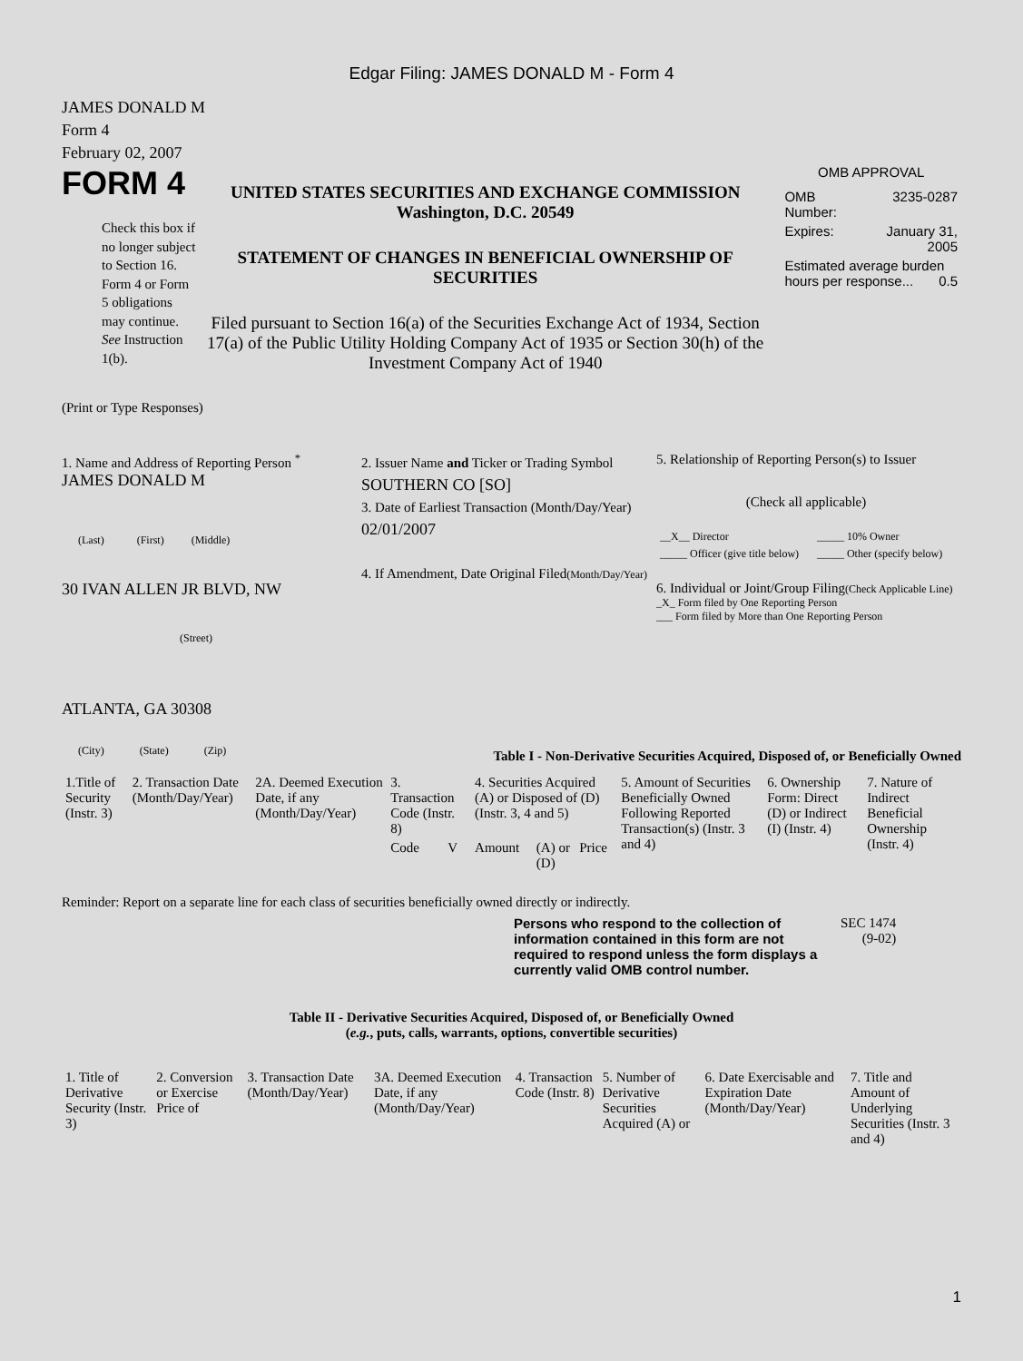Edgar Filing: JAMES DONALD M - Form 4
JAMES DONALD M
Form 4
February 02, 2007
FORM 4
Check this box if no longer subject to Section 16. Form 4 or Form 5 obligations may continue. See Instruction 1(b).
UNITED STATES SECURITIES AND EXCHANGE COMMISSION
Washington, D.C. 20549
STATEMENT OF CHANGES IN BENEFICIAL OWNERSHIP OF SECURITIES
Filed pursuant to Section 16(a) of the Securities Exchange Act of 1934, Section 17(a) of the Public Utility Holding Company Act of 1935 or Section 30(h) of the Investment Company Act of 1940
OMB APPROVAL
| OMB Number: | 3235-0287 |
| Expires: | January 31, 2005 |
| Estimated average burden hours per response... 0.5 | |
(Print or Type Responses)
1. Name and Address of Reporting Person <sup>*</sup>
JAMES DONALD M
(Last) (First) (Middle)
30 IVAN ALLEN JR BLVD, NW
(Street)
ATLANTA, GA 30308
(City) (State) (Zip)
2. Issuer Name and Ticker or Trading Symbol
SOUTHERN CO [SO]
3. Date of Earliest Transaction (Month/Day/Year)
02/01/2007
4. If Amendment, Date Original Filed(Month/Day/Year)
5. Relationship of Reporting Person(s) to Issuer
(Check all applicable)
| __X__ Director | _____ 10% Owner |
| _____ Officer (give title below) | _____ Other (specify below) |
6. Individual or Joint/Group Filing(Check Applicable Line)
_X_ Form filed by One Reporting Person
___ Form filed by More than One Reporting Person
Table I - Non-Derivative Securities Acquired, Disposed of, or Beneficially Owned
| 1.Title of Security (Instr. 3) | 2. Transaction Date (Month/Day/Year) | 2A. Deemed Execution Date, if any (Month/Day/Year) | 3. Transaction Code (Instr. 8) | | 4. Securities Acquired (A) or Disposed of (D) (Instr. 3, 4 and 5) | | | 5. Amount of Securities Beneficially Owned Following Reported Transaction(s) (Instr. 3 and 4) | 6. Ownership Form: Direct (D) or Indirect (I) (Instr. 4) | 7. Nature of Indirect Beneficial Ownership (Instr. 4) |
| --- | --- | --- | --- | --- | --- | --- | --- | --- | --- | --- |
| | | | Code | V | Amount | (A) or (D) | Price | | | |
Reminder: Report on a separate line for each class of securities beneficially owned directly or indirectly.
Persons who respond to the collection of information contained in this form are not required to respond unless the form displays a currently valid OMB control number.
SEC 1474
(9-02)
Table II - Derivative Securities Acquired, Disposed of, or Beneficially Owned
(e.g., puts, calls, warrants, options, convertible securities)
| 1. Title of Derivative Security (Instr. 3) | 2. Conversion or Exercise Price of | 3. Transaction Date (Month/Day/Year) | 3A. Deemed Execution Date, if any (Month/Day/Year) | 4. Transaction Code (Instr. 8) | 5. Number of Derivative Securities Acquired (A) or | 6. Date Exercisable and Expiration Date (Month/Day/Year) | 7. Title and Amount of Underlying Securities (Instr. 3 and 4) |
| --- | --- | --- | --- | --- | --- | --- | --- |
1